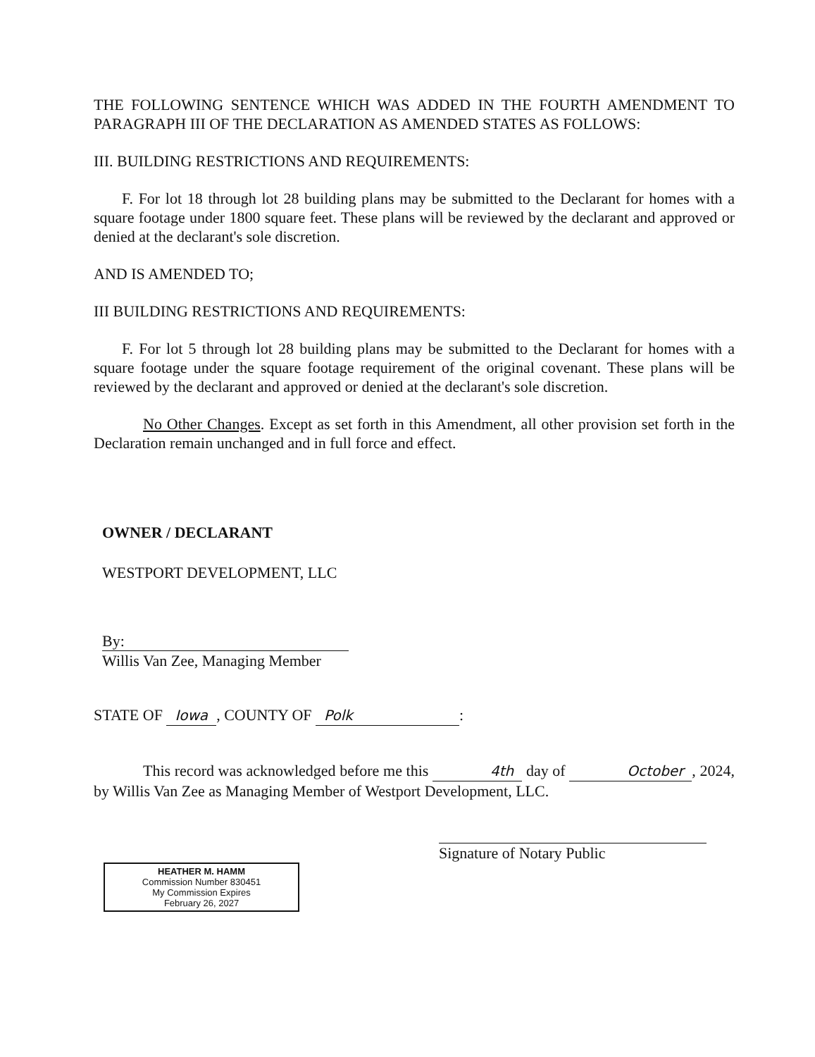THE FOLLOWING SENTENCE WHICH WAS ADDED IN THE FOURTH AMENDMENT TO PARAGRAPH III OF THE DECLARATION AS AMENDED STATES AS FOLLOWS:
III. BUILDING RESTRICTIONS AND REQUIREMENTS:
F. For lot 18 through lot 28 building plans may be submitted to the Declarant for homes with a square footage under 1800 square feet. These plans will be reviewed by the declarant and approved or denied at the declarant's sole discretion.
AND IS AMENDED TO;
III BUILDING RESTRICTIONS AND REQUIREMENTS:
F. For lot 5 through lot 28 building plans may be submitted to the Declarant for homes with a square footage under the square footage requirement of the original covenant. These plans will be reviewed by the declarant and approved or denied at the declarant's sole discretion.
No Other Changes. Except as set forth in this Amendment, all other provision set forth in the Declaration remain unchanged and in full force and effect.
OWNER / DECLARANT
WESTPORT DEVELOPMENT, LLC
By:
Willis Van Zee, Managing Member
STATE OF Iowa, COUNTY OF Polk:
This record was acknowledged before me this 4th day of October, 2024, by Willis Van Zee as Managing Member of Westport Development, LLC.
Signature of Notary Public
HEATHER M. HAMM
Commission Number 830451
My Commission Expires
February 26, 2027